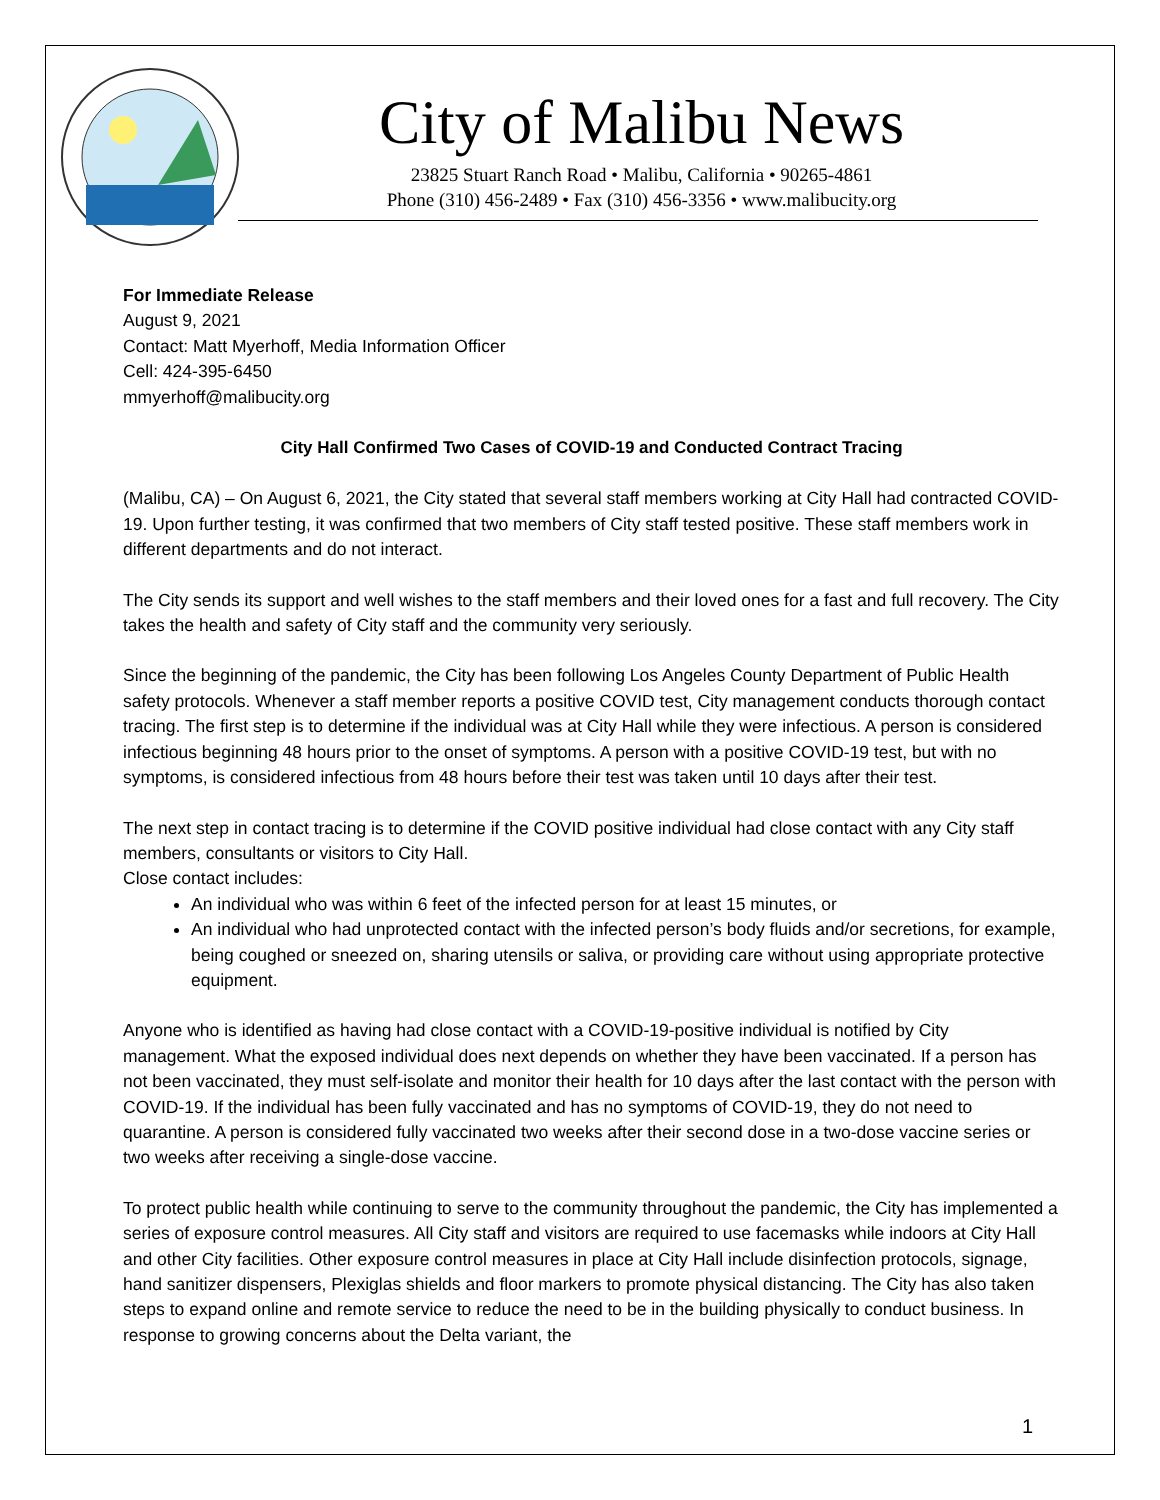City of Malibu News
23825 Stuart Ranch Road • Malibu, California • 90265-4861
Phone (310) 456-2489 • Fax (310) 456-3356 • www.malibucity.org
For Immediate Release
August 9, 2021
Contact: Matt Myerhoff, Media Information Officer
Cell: 424-395-6450
mmyerhoff@malibucity.org
City Hall Confirmed Two Cases of COVID-19 and Conducted Contract Tracing
(Malibu, CA) – On August 6, 2021, the City stated that several staff members working at City Hall had contracted COVID-19. Upon further testing, it was confirmed that two members of City staff tested positive. These staff members work in different departments and do not interact.
The City sends its support and well wishes to the staff members and their loved ones for a fast and full recovery. The City takes the health and safety of City staff and the community very seriously.
Since the beginning of the pandemic, the City has been following Los Angeles County Department of Public Health safety protocols. Whenever a staff member reports a positive COVID test, City management conducts thorough contact tracing. The first step is to determine if the individual was at City Hall while they were infectious. A person is considered infectious beginning 48 hours prior to the onset of symptoms. A person with a positive COVID-19 test, but with no symptoms, is considered infectious from 48 hours before their test was taken until 10 days after their test.
The next step in contact tracing is to determine if the COVID positive individual had close contact with any City staff members, consultants or visitors to City Hall.
Close contact includes:
An individual who was within 6 feet of the infected person for at least 15 minutes, or
An individual who had unprotected contact with the infected person’s body fluids and/or secretions, for example, being coughed or sneezed on, sharing utensils or saliva, or providing care without using appropriate protective equipment.
Anyone who is identified as having had close contact with a COVID-19-positive individual is notified by City management. What the exposed individual does next depends on whether they have been vaccinated. If a person has not been vaccinated, they must self-isolate and monitor their health for 10 days after the last contact with the person with COVID-19. If the individual has been fully vaccinated and has no symptoms of COVID-19, they do not need to quarantine. A person is considered fully vaccinated two weeks after their second dose in a two-dose vaccine series or two weeks after receiving a single-dose vaccine.
To protect public health while continuing to serve to the community throughout the pandemic, the City has implemented a series of exposure control measures. All City staff and visitors are required to use facemasks while indoors at City Hall and other City facilities. Other exposure control measures in place at City Hall include disinfection protocols, signage, hand sanitizer dispensers, Plexiglas shields and floor markers to promote physical distancing. The City has also taken steps to expand online and remote service to reduce the need to be in the building physically to conduct business. In response to growing concerns about the Delta variant, the
1